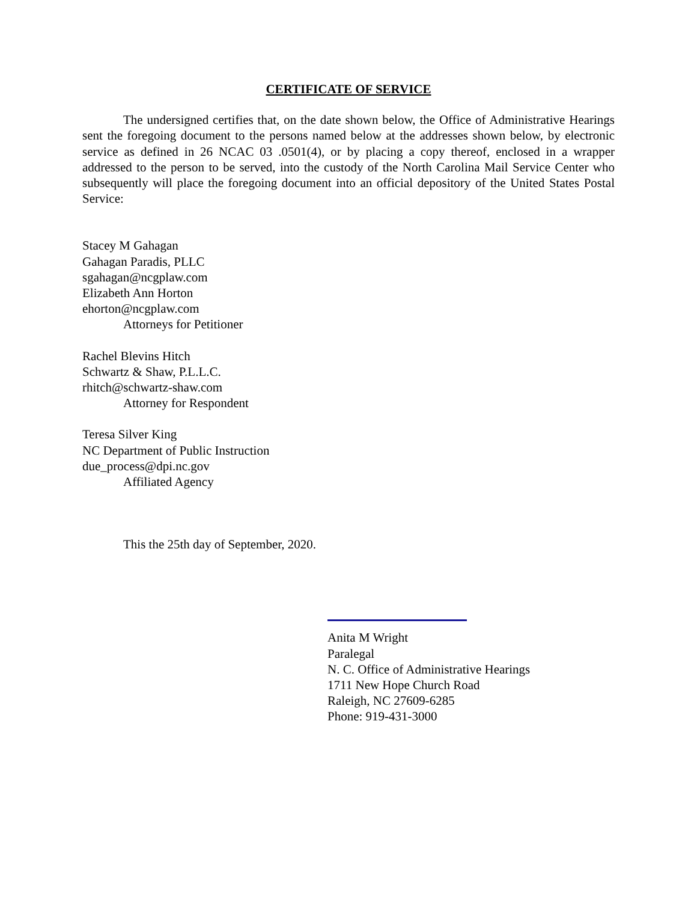CERTIFICATE OF SERVICE
The undersigned certifies that, on the date shown below, the Office of Administrative Hearings sent the foregoing document to the persons named below at the addresses shown below, by electronic service as defined in 26 NCAC 03 .0501(4), or by placing a copy thereof, enclosed in a wrapper addressed to the person to be served, into the custody of the North Carolina Mail Service Center who subsequently will place the foregoing document into an official depository of the United States Postal Service:
Stacey M Gahagan
Gahagan Paradis, PLLC
sgahagan@ncgplaw.com
Elizabeth Ann Horton
ehorton@ncgplaw.com
Attorneys for Petitioner
Rachel Blevins Hitch
Schwartz & Shaw, P.L.L.C.
rhitch@schwartz-shaw.com
Attorney for Respondent
Teresa Silver King
NC Department of Public Instruction
due_process@dpi.nc.gov
Affiliated Agency
This the 25th day of September, 2020.
Anita M Wright
Paralegal
N. C. Office of Administrative Hearings
1711 New Hope Church Road
Raleigh, NC 27609-6285
Phone: 919-431-3000